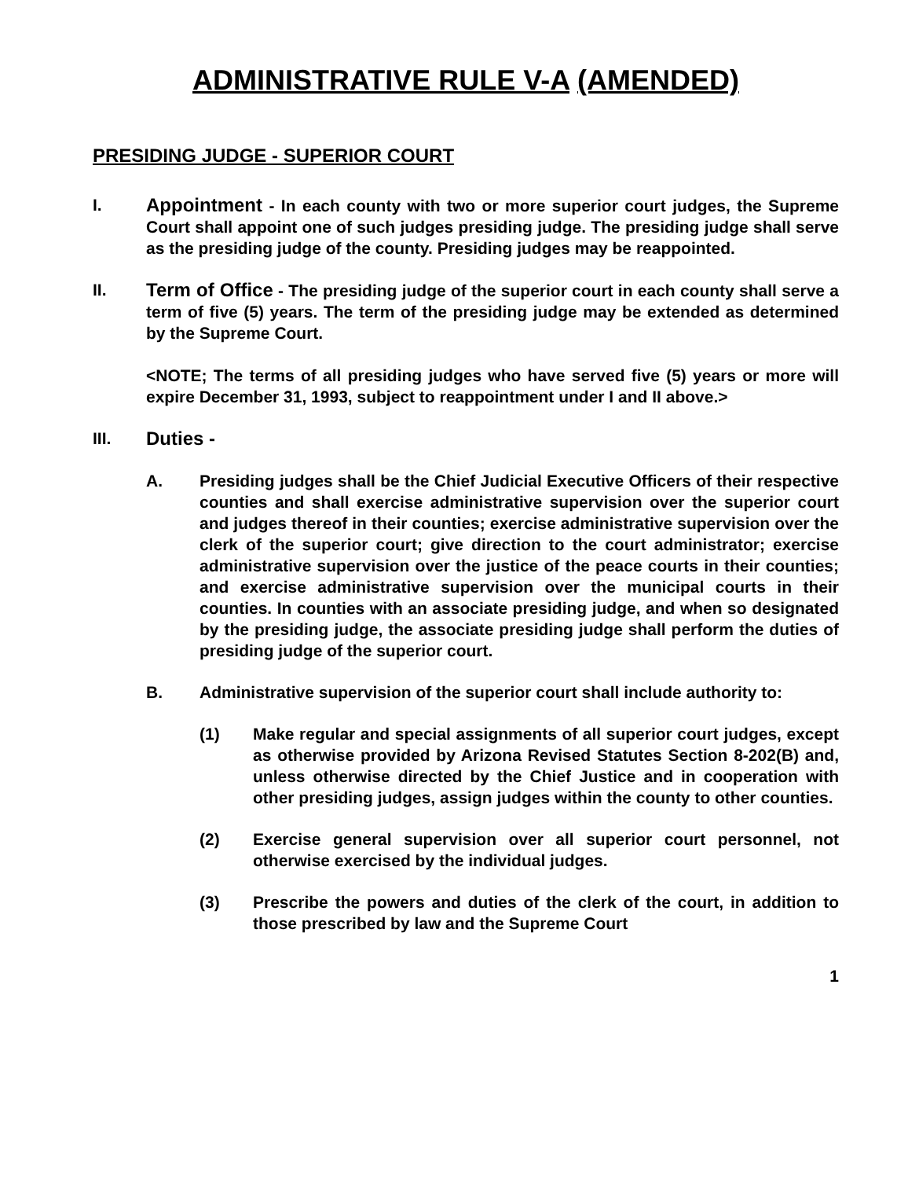ADMINISTRATIVE RULE V-A (AMENDED)
PRESIDING JUDGE - SUPERIOR COURT
I. Appointment - In each county with two or more superior court judges, the Supreme Court shall appoint one of such judges presiding judge. The presiding judge shall serve as the presiding judge of the county. Presiding judges may be reappointed.
II. Term of Office - The presiding judge of the superior court in each county shall serve a term of five (5) years. The term of the presiding judge may be extended as determined by the Supreme Court.
<NOTE; The terms of all presiding judges who have served five (5) years or more will expire December 31, 1993, subject to reappointment under I and II above.>
III. Duties -
A. Presiding judges shall be the Chief Judicial Executive Officers of their respective counties and shall exercise administrative supervision over the superior court and judges thereof in their counties; exercise administrative supervision over the clerk of the superior court; give direction to the court administrator; exercise administrative supervision over the justice of the peace courts in their counties; and exercise administrative supervision over the municipal courts in their counties. In counties with an associate presiding judge, and when so designated by the presiding judge, the associate presiding judge shall perform the duties of presiding judge of the superior court.
B. Administrative supervision of the superior court shall include authority to:
(1) Make regular and special assignments of all superior court judges, except as otherwise provided by Arizona Revised Statutes Section 8-202(B) and, unless otherwise directed by the Chief Justice and in cooperation with other presiding judges, assign judges within the county to other counties.
(2) Exercise general supervision over all superior court personnel, not otherwise exercised by the individual judges.
(3) Prescribe the powers and duties of the clerk of the court, in addition to those prescribed by law and the Supreme Court
1